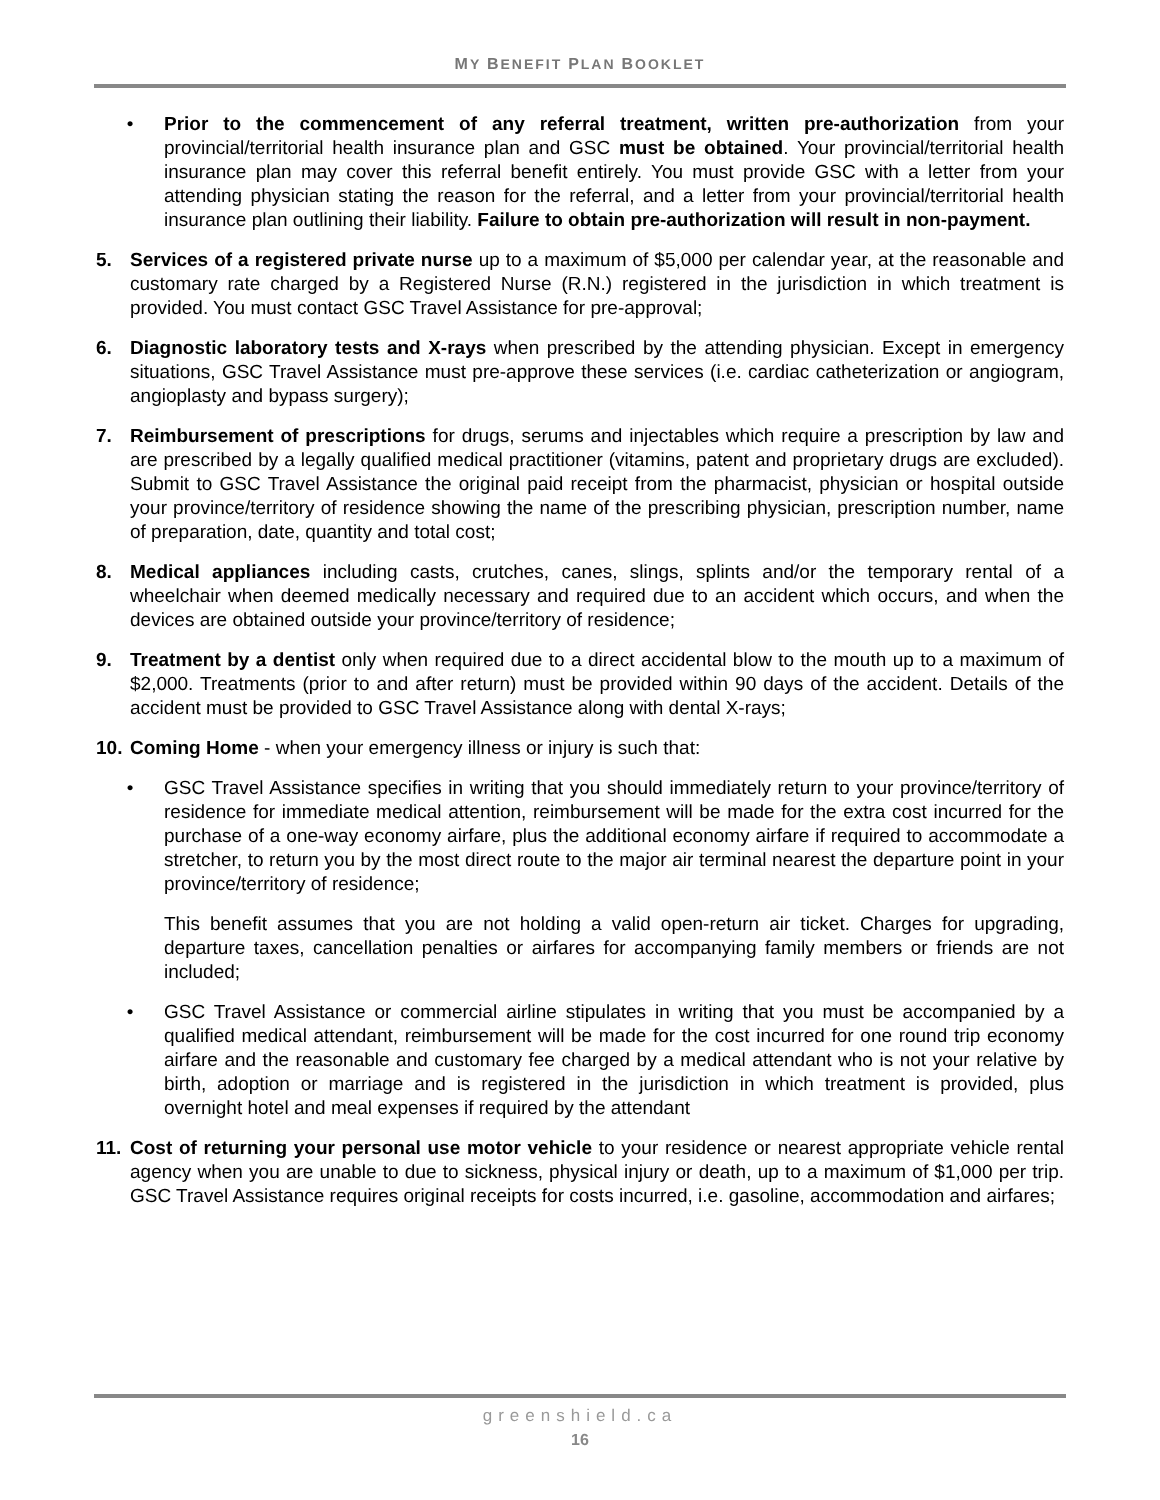MY BENEFIT PLAN BOOKLET
• Prior to the commencement of any referral treatment, written pre-authorization from your provincial/territorial health insurance plan and GSC must be obtained. Your provincial/territorial health insurance plan may cover this referral benefit entirely. You must provide GSC with a letter from your attending physician stating the reason for the referral, and a letter from your provincial/territorial health insurance plan outlining their liability. Failure to obtain pre-authorization will result in non-payment.
5. Services of a registered private nurse up to a maximum of $5,000 per calendar year, at the reasonable and customary rate charged by a Registered Nurse (R.N.) registered in the jurisdiction in which treatment is provided. You must contact GSC Travel Assistance for pre-approval;
6. Diagnostic laboratory tests and X-rays when prescribed by the attending physician. Except in emergency situations, GSC Travel Assistance must pre-approve these services (i.e. cardiac catheterization or angiogram, angioplasty and bypass surgery);
7. Reimbursement of prescriptions for drugs, serums and injectables which require a prescription by law and are prescribed by a legally qualified medical practitioner (vitamins, patent and proprietary drugs are excluded). Submit to GSC Travel Assistance the original paid receipt from the pharmacist, physician or hospital outside your province/territory of residence showing the name of the prescribing physician, prescription number, name of preparation, date, quantity and total cost;
8. Medical appliances including casts, crutches, canes, slings, splints and/or the temporary rental of a wheelchair when deemed medically necessary and required due to an accident which occurs, and when the devices are obtained outside your province/territory of residence;
9. Treatment by a dentist only when required due to a direct accidental blow to the mouth up to a maximum of $2,000. Treatments (prior to and after return) must be provided within 90 days of the accident. Details of the accident must be provided to GSC Travel Assistance along with dental X-rays;
10.
Coming Home - when your emergency illness or injury is such that:
• GSC Travel Assistance specifies in writing that you should immediately return to your province/territory of residence for immediate medical attention, reimbursement will be made for the extra cost incurred for the purchase of a one-way economy airfare, plus the additional economy airfare if required to accommodate a stretcher, to return you by the most direct route to the major air terminal nearest the departure point in your province/territory of residence;
This benefit assumes that you are not holding a valid open-return air ticket. Charges for upgrading, departure taxes, cancellation penalties or airfares for accompanying family members or friends are not included;
• GSC Travel Assistance or commercial airline stipulates in writing that you must be accompanied by a qualified medical attendant, reimbursement will be made for the cost incurred for one round trip economy airfare and the reasonable and customary fee charged by a medical attendant who is not your relative by birth, adoption or marriage and is registered in the jurisdiction in which treatment is provided, plus overnight hotel and meal expenses if required by the attendant
11.
Cost of returning your personal use motor vehicle to your residence or nearest appropriate vehicle rental agency when you are unable to due to sickness, physical injury or death, up to a maximum of $1,000 per trip. GSC Travel Assistance requires original receipts for costs incurred, i.e. gasoline, accommodation and airfares;
greenshield.ca
16